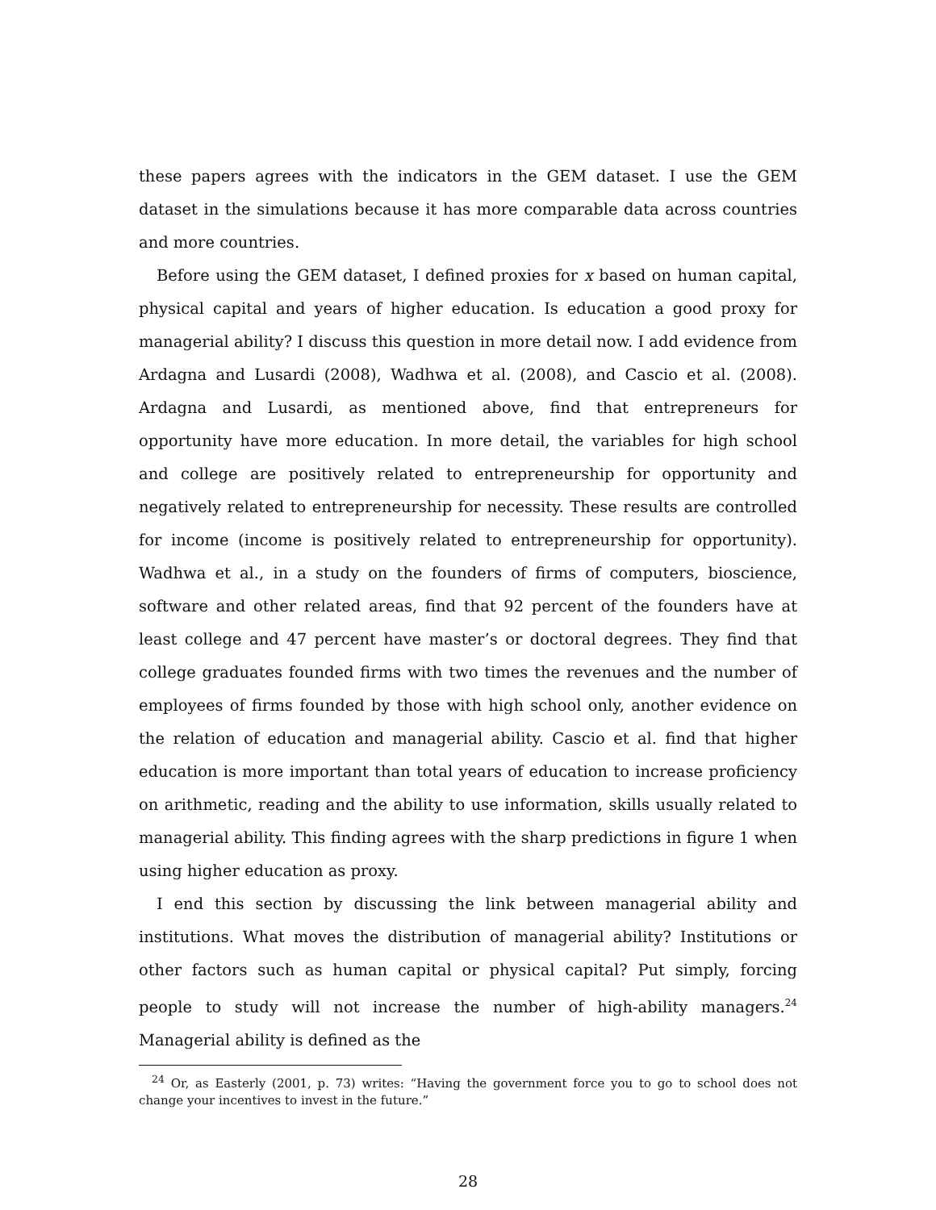these papers agrees with the indicators in the GEM dataset. I use the GEM dataset in the simulations because it has more comparable data across countries and more countries.
Before using the GEM dataset, I defined proxies for x based on human capital, physical capital and years of higher education. Is education a good proxy for managerial ability? I discuss this question in more detail now. I add evidence from Ardagna and Lusardi (2008), Wadhwa et al. (2008), and Cascio et al. (2008). Ardagna and Lusardi, as mentioned above, find that entrepreneurs for opportunity have more education. In more detail, the variables for high school and college are positively related to entrepreneurship for opportunity and negatively related to entrepreneurship for necessity. These results are controlled for income (income is positively related to entrepreneurship for opportunity). Wadhwa et al., in a study on the founders of firms of computers, bioscience, software and other related areas, find that 92 percent of the founders have at least college and 47 percent have master’s or doctoral degrees. They find that college graduates founded firms with two times the revenues and the number of employees of firms founded by those with high school only, another evidence on the relation of education and managerial ability. Cascio et al. find that higher education is more important than total years of education to increase proficiency on arithmetic, reading and the ability to use information, skills usually related to managerial ability. This finding agrees with the sharp predictions in figure 1 when using higher education as proxy.
I end this section by discussing the link between managerial ability and institutions. What moves the distribution of managerial ability? Institutions or other factors such as human capital or physical capital? Put simply, forcing people to study will not increase the number of high-ability managers.<sup>24</sup> Managerial ability is defined as the
<sup>24</sup> Or, as Easterly (2001, p. 73) writes: “Having the government force you to go to school does not change your incentives to invest in the future.”
28